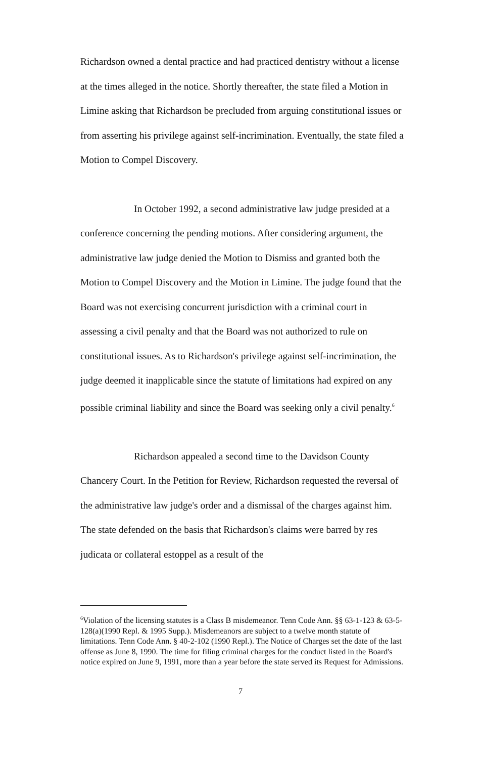Richardson owned a dental practice and had practiced dentistry without a license at the times alleged in the notice. Shortly thereafter, the state filed a Motion in Limine asking that Richardson be precluded from arguing constitutional issues or from asserting his privilege against self-incrimination. Eventually, the state filed a Motion to Compel Discovery.
In October 1992, a second administrative law judge presided at a conference concerning the pending motions. After considering argument, the administrative law judge denied the Motion to Dismiss and granted both the Motion to Compel Discovery and the Motion in Limine. The judge found that the Board was not exercising concurrent jurisdiction with a criminal court in assessing a civil penalty and that the Board was not authorized to rule on constitutional issues. As to Richardson's privilege against self-incrimination, the judge deemed it inapplicable since the statute of limitations had expired on any possible criminal liability and since the Board was seeking only a civil penalty.<sup>6</sup>
Richardson appealed a second time to the Davidson County Chancery Court. In the Petition for Review, Richardson requested the reversal of the administrative law judge's order and a dismissal of the charges against him. The state defended on the basis that Richardson's claims were barred by res judicata or collateral estoppel as a result of the
<sup>6</sup> Violation of the licensing statutes is a Class B misdemeanor. Tenn Code Ann. §§ 63-1-123 & 63-5-128(a)(1990 Repl. & 1995 Supp.). Misdemeanors are subject to a twelve month statute of limitations. Tenn Code Ann. § 40-2-102 (1990 Repl.). The Notice of Charges set the date of the last offense as June 8, 1990. The time for filing criminal charges for the conduct listed in the Board's notice expired on June 9, 1991, more than a year before the state served its Request for Admissions.
7